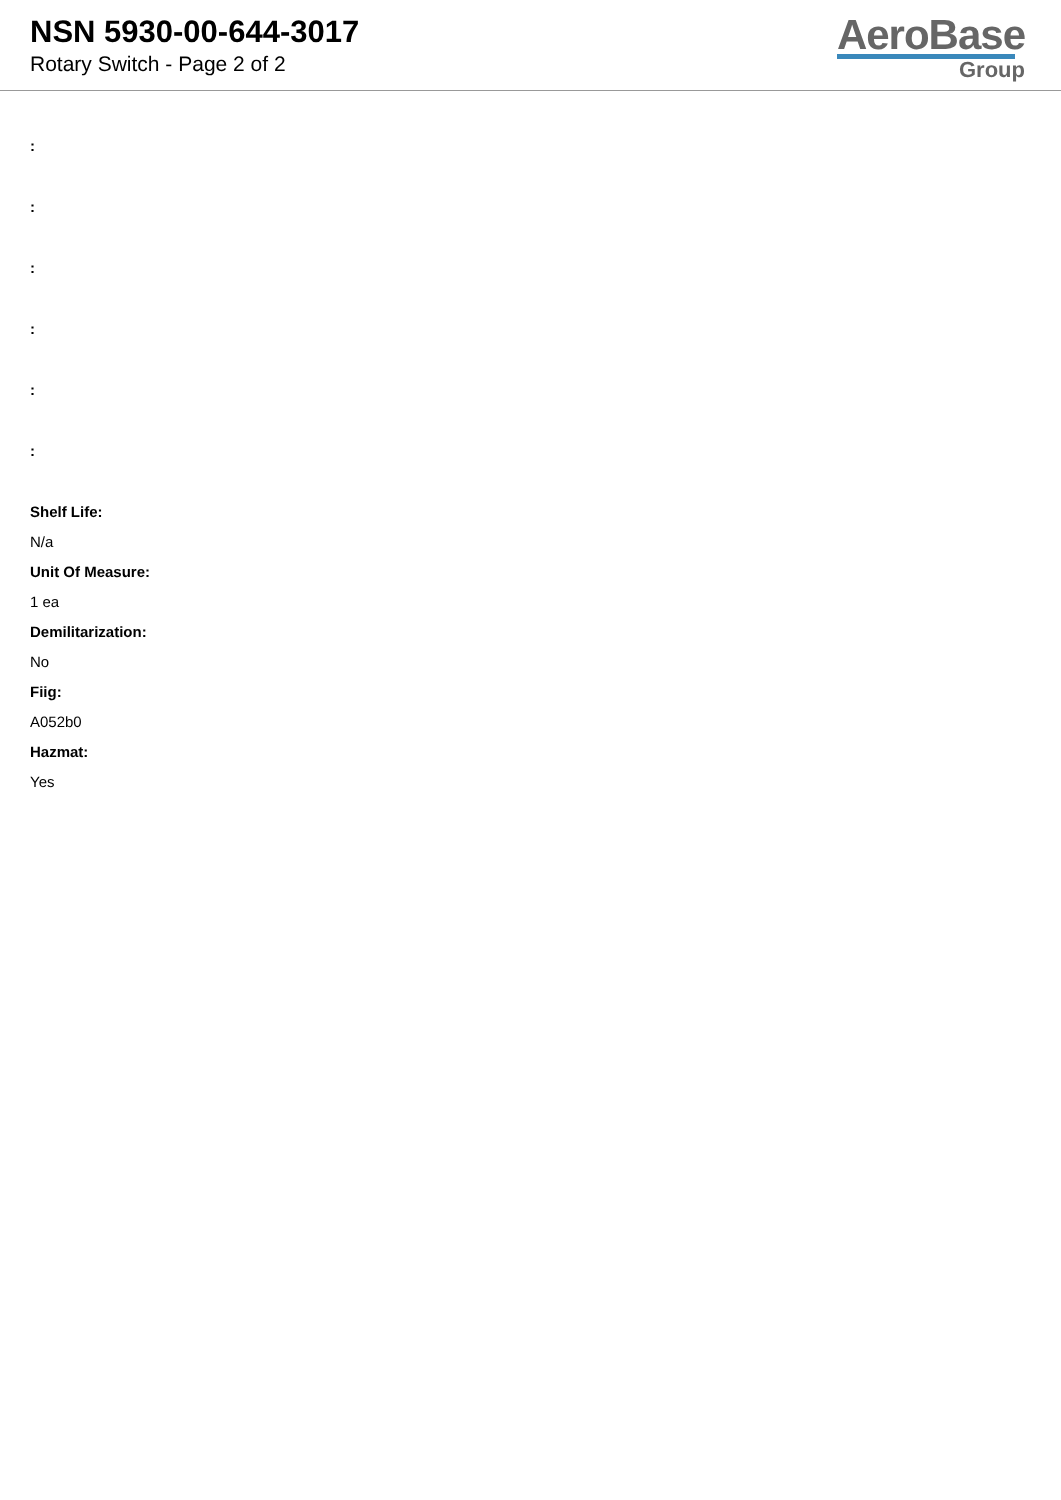NSN 5930-00-644-3017
Rotary Switch - Page 2 of 2
AeroBase
Group
:
:
:
:
:
:
Shelf Life:
N/a
Unit Of Measure:
1 ea
Demilitarization:
No
Fiig:
A052b0
Hazmat:
Yes